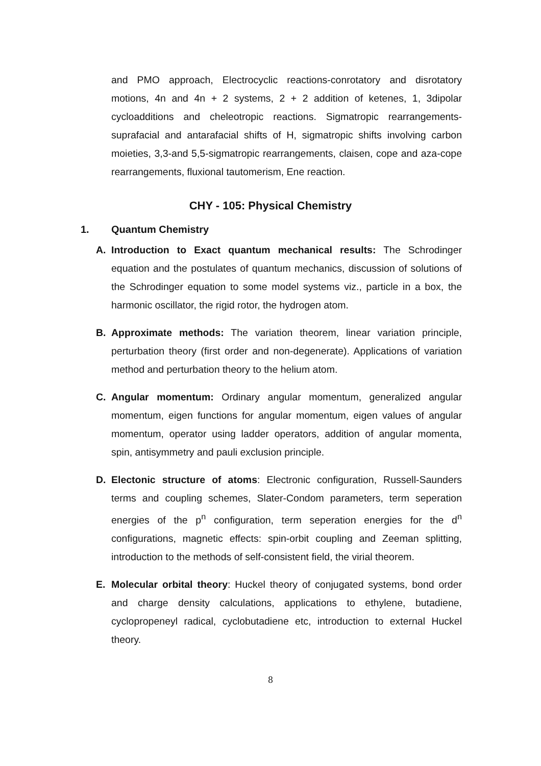and PMO approach, Electrocyclic reactions-conrotatory and disrotatory motions, 4n and 4n + 2 systems, 2 + 2 addition of ketenes, 1, 3dipolar cycloadditions and cheleotropic reactions. Sigmatropic rearrangements-suprafacial and antarafacial shifts of H, sigmatropic shifts involving carbon moieties, 3,3-and 5,5-sigmatropic rearrangements, claisen, cope and aza-cope rearrangements, fluxional tautomerism, Ene reaction.
CHY - 105: Physical Chemistry
1. Quantum Chemistry
A. Introduction to Exact quantum mechanical results: The Schrodinger equation and the postulates of quantum mechanics, discussion of solutions of the Schrodinger equation to some model systems viz., particle in a box, the harmonic oscillator, the rigid rotor, the hydrogen atom.
B. Approximate methods: The variation theorem, linear variation principle, perturbation theory (first order and non-degenerate). Applications of variation method and perturbation theory to the helium atom.
C. Angular momentum: Ordinary angular momentum, generalized angular momentum, eigen functions for angular momentum, eigen values of angular momentum, operator using ladder operators, addition of angular momenta, spin, antisymmetry and pauli exclusion principle.
D. Electonic structure of atoms: Electronic configuration, Russell-Saunders terms and coupling schemes, Slater-Condom parameters, term seperation energies of the p<sup>n</sup> configuration, term seperation energies for the d<sup>n</sup> configurations, magnetic effects: spin-orbit coupling and Zeeman splitting, introduction to the methods of self-consistent field, the virial theorem.
E. Molecular orbital theory: Huckel theory of conjugated systems, bond order and charge density calculations, applications to ethylene, butadiene, cyclopropeneyl radical, cyclobutadiene etc, introduction to external Huckel theory.
8